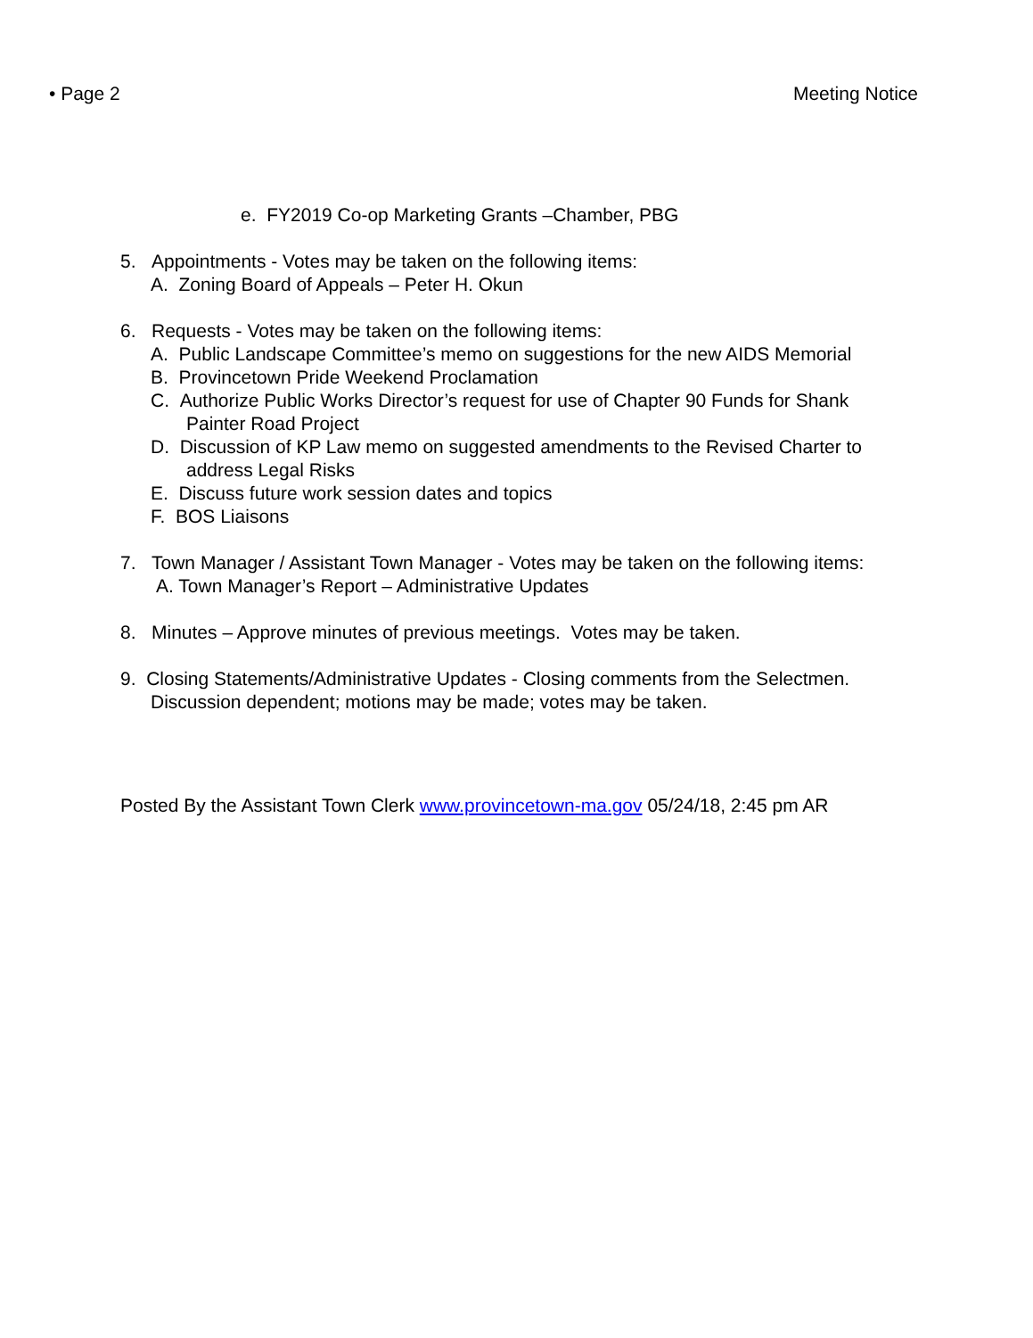• Page 2 Meeting Notice
e. FY2019 Co-op Marketing Grants –Chamber, PBG
5. Appointments - Votes may be taken on the following items:
A. Zoning Board of Appeals – Peter H. Okun
6. Requests - Votes may be taken on the following items:
A. Public Landscape Committee’s memo on suggestions for the new AIDS Memorial
B. Provincetown Pride Weekend Proclamation
C. Authorize Public Works Director’s request for use of Chapter 90 Funds for Shank
Painter Road Project
D. Discussion of KP Law memo on suggested amendments to the Revised Charter to
address Legal Risks
E. Discuss future work session dates and topics
F. BOS Liaisons
7. Town Manager / Assistant Town Manager - Votes may be taken on the following items:
A. Town Manager’s Report – Administrative Updates
8. Minutes – Approve minutes of previous meetings. Votes may be taken.
9. Closing Statements/Administrative Updates - Closing comments from the Selectmen.
Discussion dependent; motions may be made; votes may be taken.
Posted By the Assistant Town Clerk www.provincetown-ma.gov 05/24/18, 2:45 pm AR